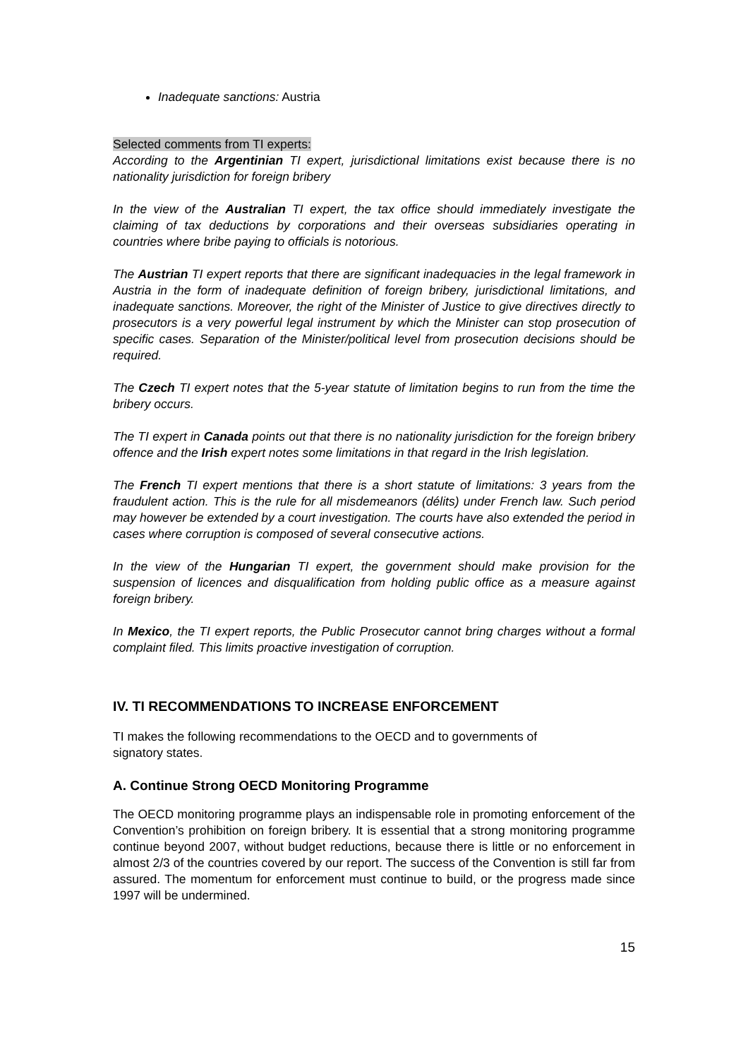Inadequate sanctions: Austria
Selected comments from TI experts:
According to the Argentinian TI expert, jurisdictional limitations exist because there is no nationality jurisdiction for foreign bribery
In the view of the Australian TI expert, the tax office should immediately investigate the claiming of tax deductions by corporations and their overseas subsidiaries operating in countries where bribe paying to officials is notorious.
The Austrian TI expert reports that there are significant inadequacies in the legal framework in Austria in the form of inadequate definition of foreign bribery, jurisdictional limitations, and inadequate sanctions. Moreover, the right of the Minister of Justice to give directives directly to prosecutors is a very powerful legal instrument by which the Minister can stop prosecution of specific cases. Separation of the Minister/political level from prosecution decisions should be required.
The Czech TI expert notes that the 5-year statute of limitation begins to run from the time the bribery occurs.
The TI expert in Canada points out that there is no nationality jurisdiction for the foreign bribery offence and the Irish expert notes some limitations in that regard in the Irish legislation.
The French TI expert mentions that there is a short statute of limitations: 3 years from the fraudulent action. This is the rule for all misdemeanors (délits) under French law. Such period may however be extended by a court investigation. The courts have also extended the period in cases where corruption is composed of several consecutive actions.
In the view of the Hungarian TI expert, the government should make provision for the suspension of licences and disqualification from holding public office as a measure against foreign bribery.
In Mexico, the TI expert reports, the Public Prosecutor cannot bring charges without a formal complaint filed. This limits proactive investigation of corruption.
IV. TI RECOMMENDATIONS TO INCREASE ENFORCEMENT
TI makes the following recommendations to the OECD and to governments of
signatory states.
A. Continue Strong OECD Monitoring Programme
The OECD monitoring programme plays an indispensable role in promoting enforcement of the Convention’s prohibition on foreign bribery. It is essential that a strong monitoring programme continue beyond 2007, without budget reductions, because there is little or no enforcement in almost 2/3 of the countries covered by our report. The success of the Convention is still far from assured. The momentum for enforcement must continue to build, or the progress made since 1997 will be undermined.
15